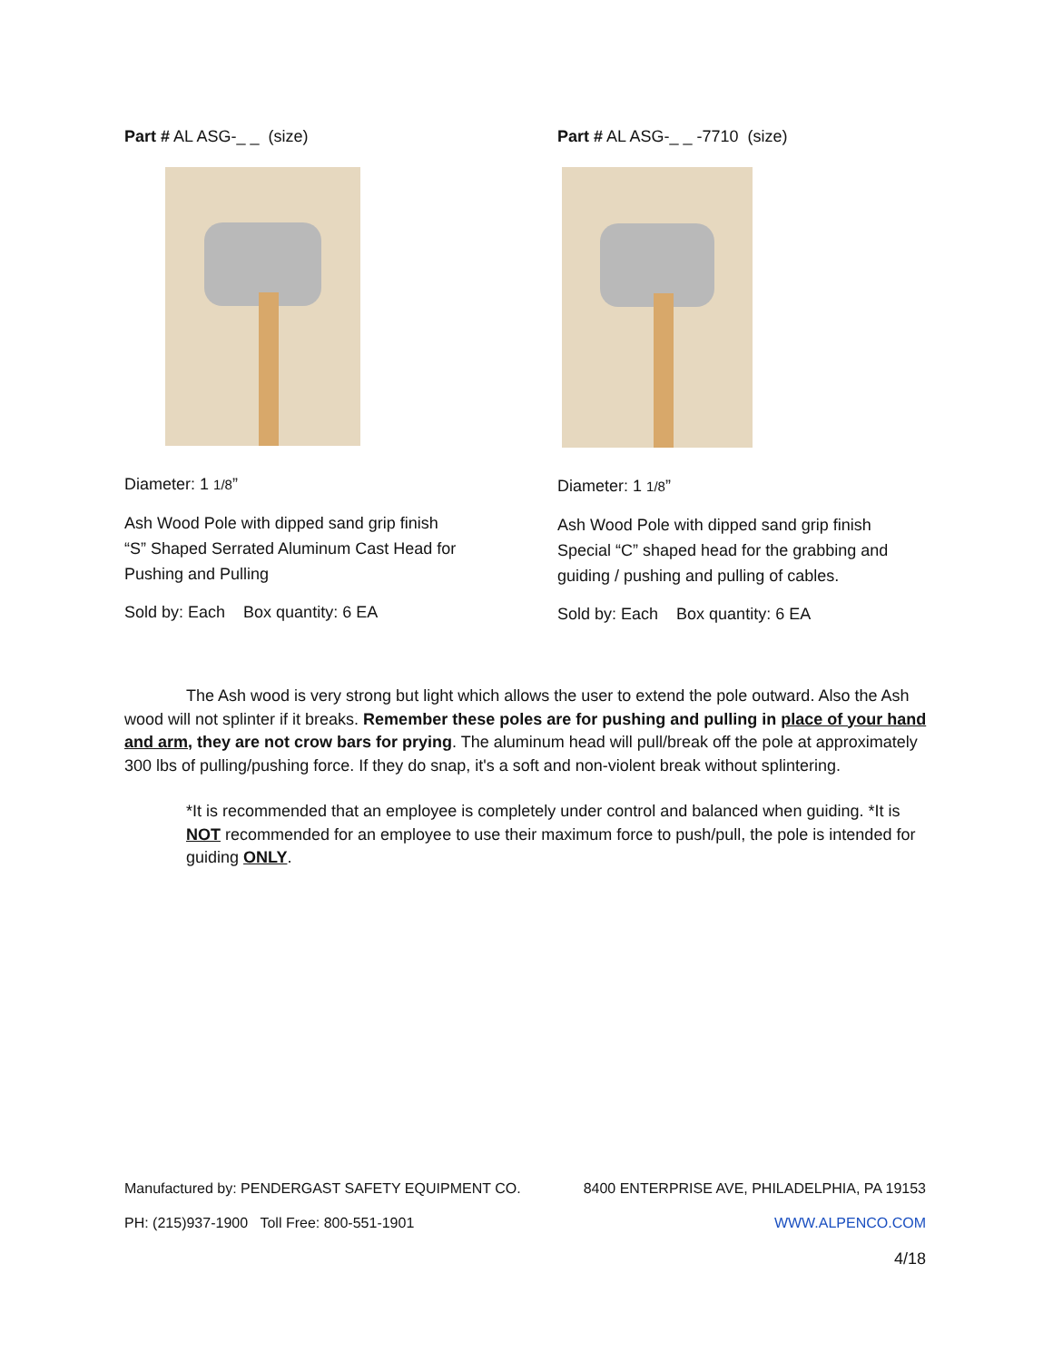Part # AL ASG-_ _ (size)
Diameter: 1 1/8”
Ash Wood Pole with dipped sand grip finish
“S” Shaped Serrated Aluminum Cast Head for
Pushing and Pulling
Sold by: Each Box quantity: 6 EA
Part # AL ASG-_ _ -7710 (size)
Diameter: 1 1/8”
Ash Wood Pole with dipped sand grip finish
Special “C” shaped head for the grabbing and
guiding / pushing and pulling of cables.
Sold by: Each Box quantity: 6 EA
The Ash wood is very strong but light which allows the user to extend the pole outward. Also the Ash wood will not splinter if it breaks. Remember these poles are for pushing and pulling in place of your hand and arm, they are not crow bars for prying. The aluminum head will pull/break off the pole at approximately 300 lbs of pulling/pushing force. If they do snap, it's a soft and non-violent break without splintering.
*It is recommended that an employee is completely under control and balanced when guiding. *It is NOT recommended for an employee to use their maximum force to push/pull, the pole is intended for guiding ONLY.
Manufactured by: PENDERGAST SAFETY EQUIPMENT CO. 8400 ENTERPRISE AVE, PHILADELPHIA, PA 19153
PH: (215)937-1900 Toll Free: 800-551-1901 WWW.ALPENCO.COM
4/18